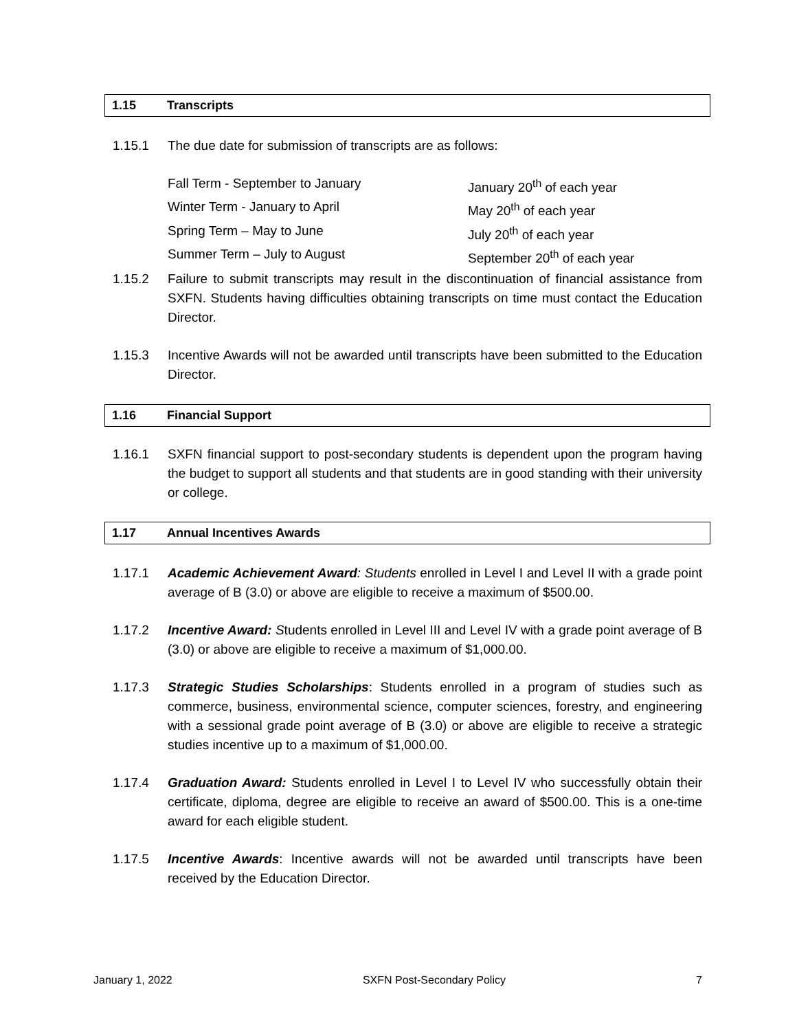1.15 Transcripts
1.15.1 The due date for submission of transcripts are as follows:
Fall Term - September to January January 20<sup>th</sup> of each year
Winter Term - January to April May 20<sup>th</sup> of each year
Spring Term – May to June July 20<sup>th</sup> of each year
Summer Term – July to August September 20<sup>th</sup> of each year
1.15.2 Failure to submit transcripts may result in the discontinuation of financial assistance from SXFN. Students having difficulties obtaining transcripts on time must contact the Education Director.
1.15.3 Incentive Awards will not be awarded until transcripts have been submitted to the Education Director.
1.16 Financial Support
1.16.1 SXFN financial support to post-secondary students is dependent upon the program having the budget to support all students and that students are in good standing with their university or college.
1.17 Annual Incentives Awards
1.17.1 Academic Achievement Award: Students enrolled in Level I and Level II with a grade point average of B (3.0) or above are eligible to receive a maximum of $500.00.
1.17.2 Incentive Award: Students enrolled in Level III and Level IV with a grade point average of B (3.0) or above are eligible to receive a maximum of $1,000.00.
1.17.3 Strategic Studies Scholarships: Students enrolled in a program of studies such as commerce, business, environmental science, computer sciences, forestry, and engineering with a sessional grade point average of B (3.0) or above are eligible to receive a strategic studies incentive up to a maximum of $1,000.00.
1.17.4 Graduation Award: Students enrolled in Level I to Level IV who successfully obtain their certificate, diploma, degree are eligible to receive an award of $500.00. This is a one-time award for each eligible student.
1.17.5 Incentive Awards: Incentive awards will not be awarded until transcripts have been received by the Education Director.
January 1, 2022 SXFN Post-Secondary Policy 7